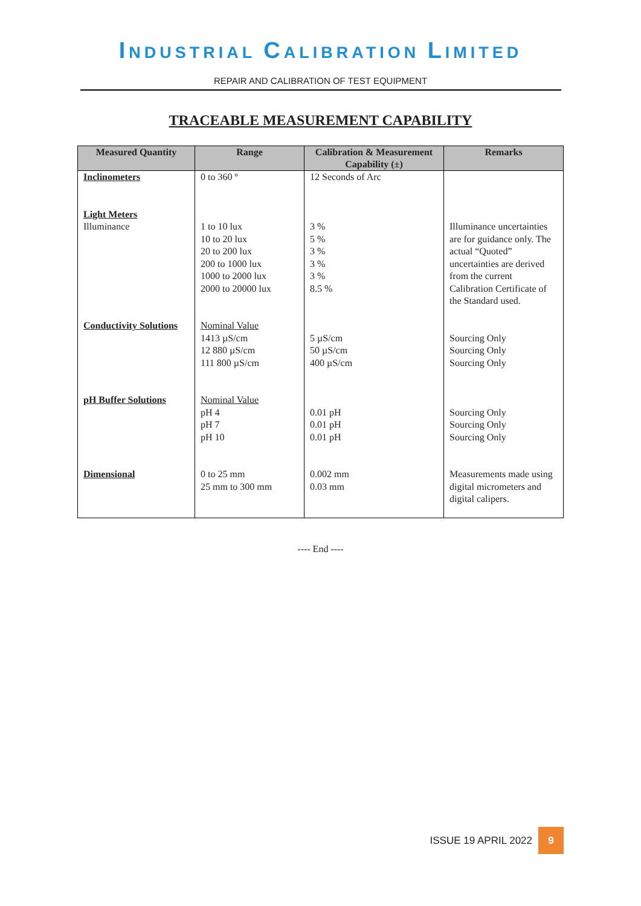INDUSTRIAL CALIBRATION LIMITED
REPAIR AND CALIBRATION OF TEST EQUIPMENT
TRACEABLE MEASUREMENT CAPABILITY
| Measured Quantity | Range | Calibration & Measurement Capability (±) | Remarks |
| --- | --- | --- | --- |
| Inclinometers Light Meters Illuminance | 0 to 360 º 1 to 10 lux 10 to 20 lux 20 to 200 lux 200 to 1000 lux 1000 to 2000 lux 2000 to 20000 lux | 12 Seconds of Arc 3 % 5 % 3 % 3 % 3 % 8.5 % | Illuminance uncertainties are for guidance only. The actual “Quoted” uncertainties are derived from the current Calibration Certificate of the Standard used. |
| Conductivity Solutions | Nominal Value 1413 µS/cm 12 880 µS/cm 111 800 µS/cm | 5 µS/cm 50 µS/cm 400 µS/cm | Sourcing Only Sourcing Only Sourcing Only |
| pH Buffer Solutions | Nominal Value pH 4 pH 7 pH 10 | 0.01 pH 0.01 pH 0.01 pH | Sourcing Only Sourcing Only Sourcing Only |
| Dimensional | 0 to 25 mm 25 mm to 300 mm | 0.002 mm 0.03 mm | Measurements made using digital micrometers and digital calipers. |
---- End ----
ISSUE 19 APRIL 2022
9